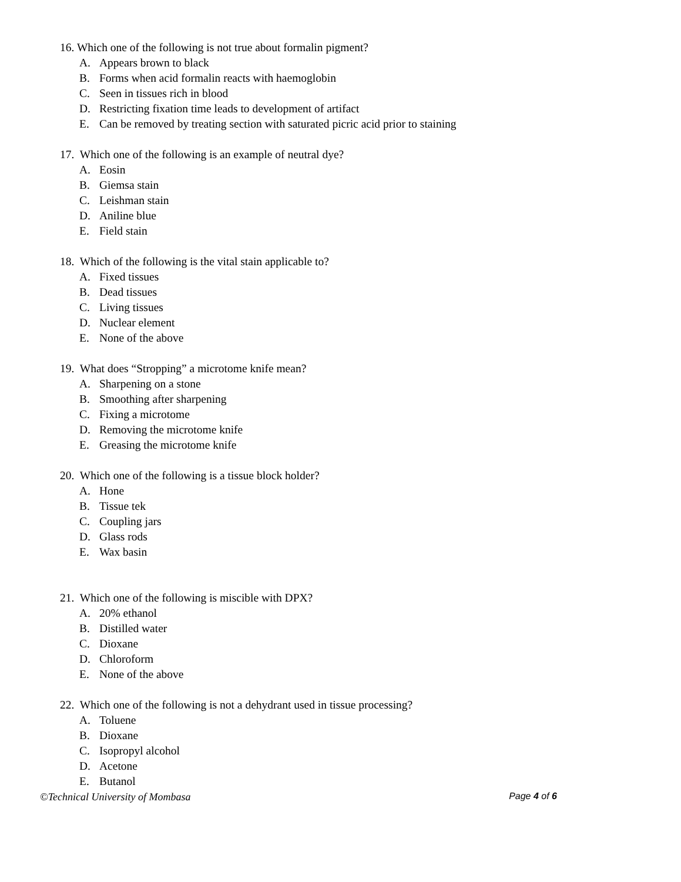16. Which one of the following is not true about formalin pigment?
A. Appears brown to black
B. Forms when acid formalin reacts with haemoglobin
C. Seen in tissues rich in blood
D. Restricting fixation time leads to development of artifact
E. Can be removed by treating section with saturated picric acid prior to staining
17. Which one of the following is an example of neutral dye?
A. Eosin
B. Giemsa stain
C. Leishman stain
D. Aniline blue
E. Field stain
18. Which of the following is the vital stain applicable to?
A. Fixed tissues
B. Dead tissues
C. Living tissues
D. Nuclear element
E. None of the above
19. What does “Stropping” a microtome knife mean?
A. Sharpening on a stone
B. Smoothing after sharpening
C. Fixing a microtome
D. Removing the microtome knife
E. Greasing the microtome knife
20. Which one of the following is a tissue block holder?
A. Hone
B. Tissue tek
C. Coupling jars
D. Glass rods
E. Wax basin
21. Which one of the following is miscible with DPX?
A. 20% ethanol
B. Distilled water
C. Dioxane
D. Chloroform
E. None of the above
22. Which one of the following is not a dehydrant used in tissue processing?
A. Toluene
B. Dioxane
C. Isopropyl alcohol
D. Acetone
E. Butanol
©Technical University of Mombasa
Page 4 of 6